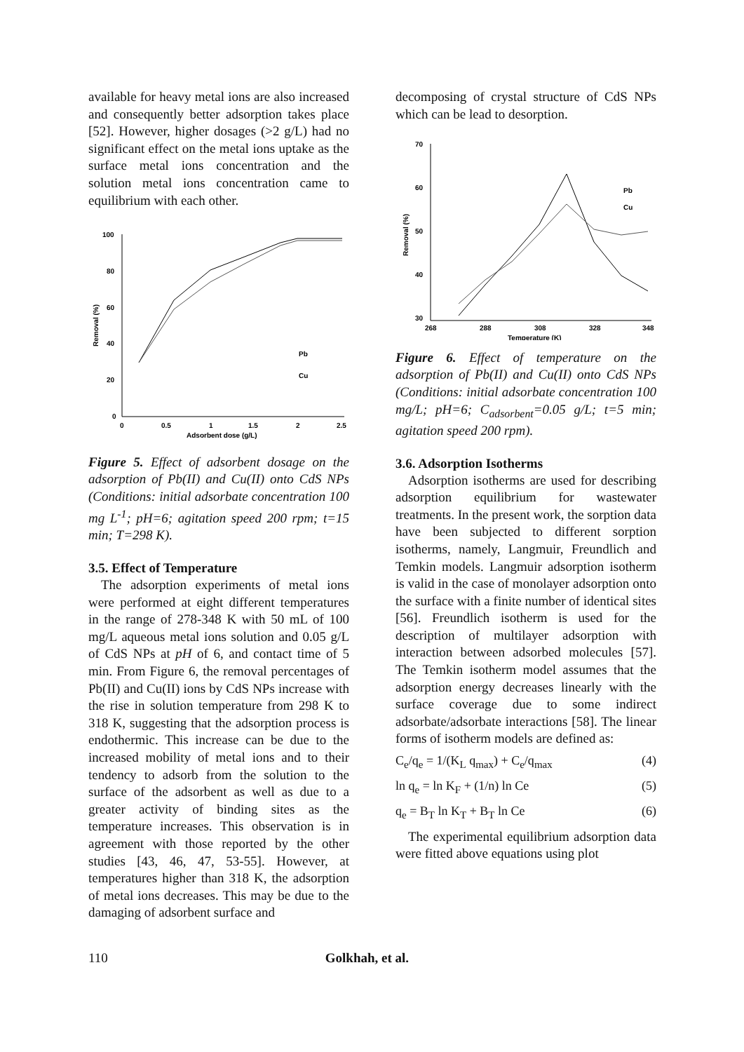available for heavy metal ions are also increased and consequently better adsorption takes place [52]. However, higher dosages (>2 g/L) had no significant effect on the metal ions uptake as the surface metal ions concentration and the solution metal ions concentration came to equilibrium with each other.
100
80
60
40
20
0
0
0.5
1
1.5
2
2.5
Adsorbent dose (g/L)
Removal (%)
Pb
Cu
Figure 5. Effect of adsorbent dosage on the adsorption of Pb(II) and Cu(II) onto CdS NPs (Conditions: initial adsorbate concentration 100 mg L<sup>-1</sup>; pH=6; agitation speed 200 rpm; t=15 min; T=298 K).
3.5. Effect of Temperature
The adsorption experiments of metal ions were performed at eight different temperatures in the range of 278-348 K with 50 mL of 100 mg/L aqueous metal ions solution and 0.05 g/L of CdS NPs at pH of 6, and contact time of 5 min. From Figure 6, the removal percentages of Pb(II) and Cu(II) ions by CdS NPs increase with the rise in solution temperature from 298 K to 318 K, suggesting that the adsorption process is endothermic. This increase can be due to the increased mobility of metal ions and to their tendency to adsorb from the solution to the surface of the adsorbent as well as due to a greater activity of binding sites as the temperature increases. This observation is in agreement with those reported by the other studies [43, 46, 47, 53-55]. However, at temperatures higher than 318 K, the adsorption of metal ions decreases. This may be due to the damaging of adsorbent surface and
decomposing of crystal structure of CdS NPs which can be lead to desorption.
70
60
50
40
30
268
288
308
328
348
Temperature (K)
Removal (%)
Pb
Cu
Figure 6. Effect of temperature on the adsorption of Pb(II) and Cu(II) onto CdS NPs (Conditions: initial adsorbate concentration 100 mg/L; pH=6; C<sub>adsorbent</sub>=0.05 g/L; t=5 min; agitation speed 200 rpm).
3.6. Adsorption Isotherms
Adsorption isotherms are used for describing adsorption equilibrium for wastewater treatments. In the present work, the sorption data have been subjected to different sorption isotherms, namely, Langmuir, Freundlich and Temkin models. Langmuir adsorption isotherm is valid in the case of monolayer adsorption onto the surface with a finite number of identical sites [56]. Freundlich isotherm is used for the description of multilayer adsorption with interaction between adsorbed molecules [57]. The Temkin isotherm model assumes that the adsorption energy decreases linearly with the surface coverage due to some indirect adsorbate/adsorbate interactions [58]. The linear forms of isotherm models are defined as:
C<sub>e</sub>/q<sub>e</sub> = 1/(K<sub>L</sub> q<sub>max</sub>) + C<sub>e</sub>/q<sub>max</sub> (4)
ln q<sub>e</sub> = ln K<sub>F</sub> + (1/n) ln Ce (5)
q<sub>e</sub> = B<sub>T</sub> ln K<sub>T</sub> + B<sub>T</sub> ln Ce (6)
The experimental equilibrium adsorption data were fitted above equations using plot
110 Golkhah, et al.